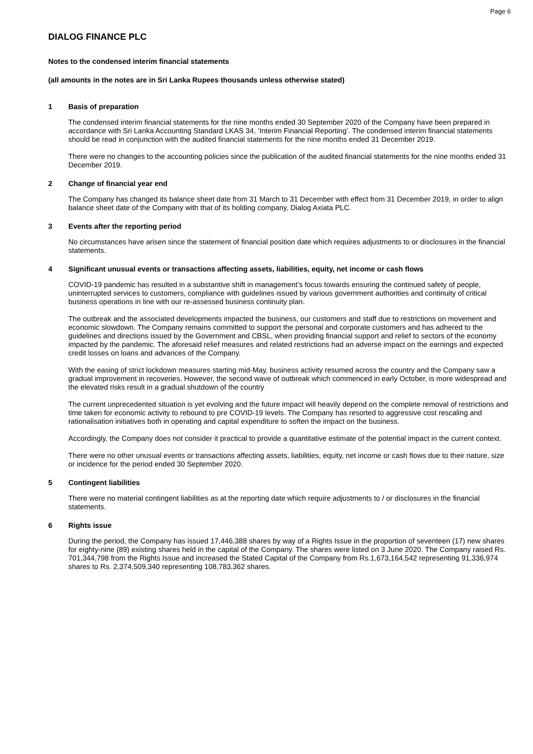Page 6
DIALOG FINANCE PLC
Notes to the condensed interim financial statements
(all amounts in the notes are in Sri Lanka Rupees thousands unless otherwise stated)
1 Basis of preparation
The condensed interim financial statements for the nine months ended 30 September 2020 of the Company have been prepared in accordance with Sri Lanka Accounting Standard LKAS 34, ‘Interim Financial Reporting’. The condensed interim financial statements should be read in conjunction with the audited financial statements for the nine months ended 31 December 2019.
There were no changes to the accounting policies since the publication of the audited financial statements for the nine months ended 31 December 2019.
2 Change of financial year end
The Company has changed its balance sheet date from 31 March to 31 December with effect from 31 December 2019, in order to align balance sheet date of the Company with that of its holding company, Dialog Axiata PLC.
3 Events after the reporting period
No circumstances have arisen since the statement of financial position date which requires adjustments to or disclosures in the financial statements.
4 Significant unusual events or transactions affecting assets, liabilities, equity, net income or cash flows
COVID-19 pandemic has resulted in a substantive shift in management’s focus towards ensuring the continued safety of people, uninterrupted services to customers, compliance with guidelines issued by various government authorities and continuity of critical business operations in line with our re-assessed business continuity plan.
The outbreak and the associated developments impacted the business, our customers and staff due to restrictions on movement and economic slowdown. The Company remains committed to support the personal and corporate customers and has adhered to the guidelines and directions issued by the Government and CBSL, when providing financial support and relief to sectors of the economy impacted by the pandemic. The aforesaid relief measures and related restrictions had an adverse impact on the earnings and expected credit losses on loans and advances of the Company.
With the easing of strict lockdown measures starting mid-May, business activity resumed across the country and the Company saw a gradual improvement in recoveries. However, the second wave of outbreak which commenced in early October, is more widespread and the elevated risks result in a gradual shutdown of the country
The current unprecedented situation is yet evolving and the future impact will heavily depend on the complete removal of restrictions and time taken for economic activity to rebound to pre COVID-19 levels. The Company has resorted to aggressive cost rescaling and rationalisation initiatives both in operating and capital expenditure to soften the impact on the business.
Accordingly, the Company does not consider it practical to provide a quantitative estimate of the potential impact in the current context.
There were no other unusual events or transactions affecting assets, liabilities, equity, net income or cash flows due to their nature, size or incidence for the period ended 30 September 2020.
5 Contingent liabilities
There were no material contingent liabilities as at the reporting date which require adjustments to / or disclosures in the financial statements.
6 Rights issue
During the period, the Company has issued 17,446,388 shares by way of a Rights Issue in the proportion of seventeen (17) new shares for eighty-nine (89) existing shares held in the capital of the Company. The shares were listed on 3 June 2020. The Company raised Rs. 701,344,798 from the Rights Issue and increased the Stated Capital of the Company from Rs.1,673,164,542 representing 91,336,974 shares to Rs. 2,374,509,340 representing 108,783,362 shares.